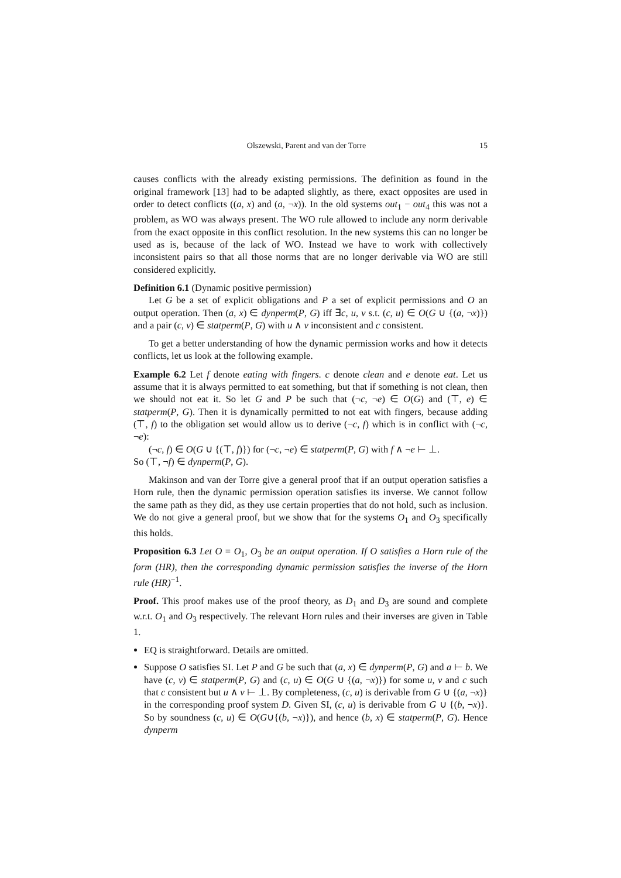Olszewski, Parent and van der Torre 15
causes conflicts with the already existing permissions. The definition as found in the original framework [13] had to be adapted slightly, as there, exact opposites are used in order to detect conflicts ((a, x) and (a, ¬x)). In the old systems out<sub>1</sub> − out<sub>4</sub> this was not a problem, as WO was always present. The WO rule allowed to include any norm derivable from the exact opposite in this conflict resolution. In the new systems this can no longer be used as is, because of the lack of WO. Instead we have to work with collectively inconsistent pairs so that all those norms that are no longer derivable via WO are still considered explicitly.
Definition 6.1 (Dynamic positive permission)
Let G be a set of explicit obligations and P a set of explicit permissions and O an output operation. Then (a, x) ∈ dynperm(P, G) iff ∃c, u, v s.t. (c, u) ∈ O(G ∪ {(a, ¬x)}) and a pair (c, v) ∈ statperm(P, G) with u ∧ v inconsistent and c consistent.
To get a better understanding of how the dynamic permission works and how it detects conflicts, let us look at the following example.
Example 6.2 Let f denote eating with fingers. c denote clean and e denote eat. Let us assume that it is always permitted to eat something, but that if something is not clean, then we should not eat it. So let G and P be such that (¬c, ¬e) ∈ O(G) and (⊤, e) ∈ statperm(P, G). Then it is dynamically permitted to not eat with fingers, because adding (⊤, f) to the obligation set would allow us to derive (¬c, f) which is in conflict with (¬c, ¬e):
(¬c, f) ∈ O(G ∪ {(⊤, f)}) for (¬c, ¬e) ∈ statperm(P, G) with f ∧ ¬e ⊢ ⊥.
So (⊤, ¬f) ∈ dynperm(P, G).
Makinson and van der Torre give a general proof that if an output operation satisfies a Horn rule, then the dynamic permission operation satisfies its inverse. We cannot follow the same path as they did, as they use certain properties that do not hold, such as inclusion. We do not give a general proof, but we show that for the systems O<sub>1</sub> and O<sub>3</sub> specifically this holds.
Proposition 6.3 Let O = O<sub>1</sub>, O<sub>3</sub> be an output operation. If O satisfies a Horn rule of the form (HR), then the corresponding dynamic permission satisfies the inverse of the Horn rule (HR)<sup>−1</sup>.
Proof. This proof makes use of the proof theory, as D<sub>1</sub> and D<sub>3</sub> are sound and complete w.r.t. O<sub>1</sub> and O<sub>3</sub> respectively. The relevant Horn rules and their inverses are given in Table 1.
EQ is straightforward. Details are omitted.
Suppose O satisfies SI. Let P and G be such that (a, x) ∈ dynperm(P, G) and a ⊢ b. We have (c, v) ∈ statperm(P, G) and (c, u) ∈ O(G ∪ {(a, ¬x)}) for some u, v and c such that c consistent but u ∧ v ⊢ ⊥. By completeness, (c, u) is derivable from G ∪ {(a, ¬x)} in the corresponding proof system D. Given SI, (c, u) is derivable from G ∪ {(b, ¬x)}. So by soundness (c, u) ∈ O(G∪{(b, ¬x)}), and hence (b, x) ∈ statperm(P, G). Hence dynperm